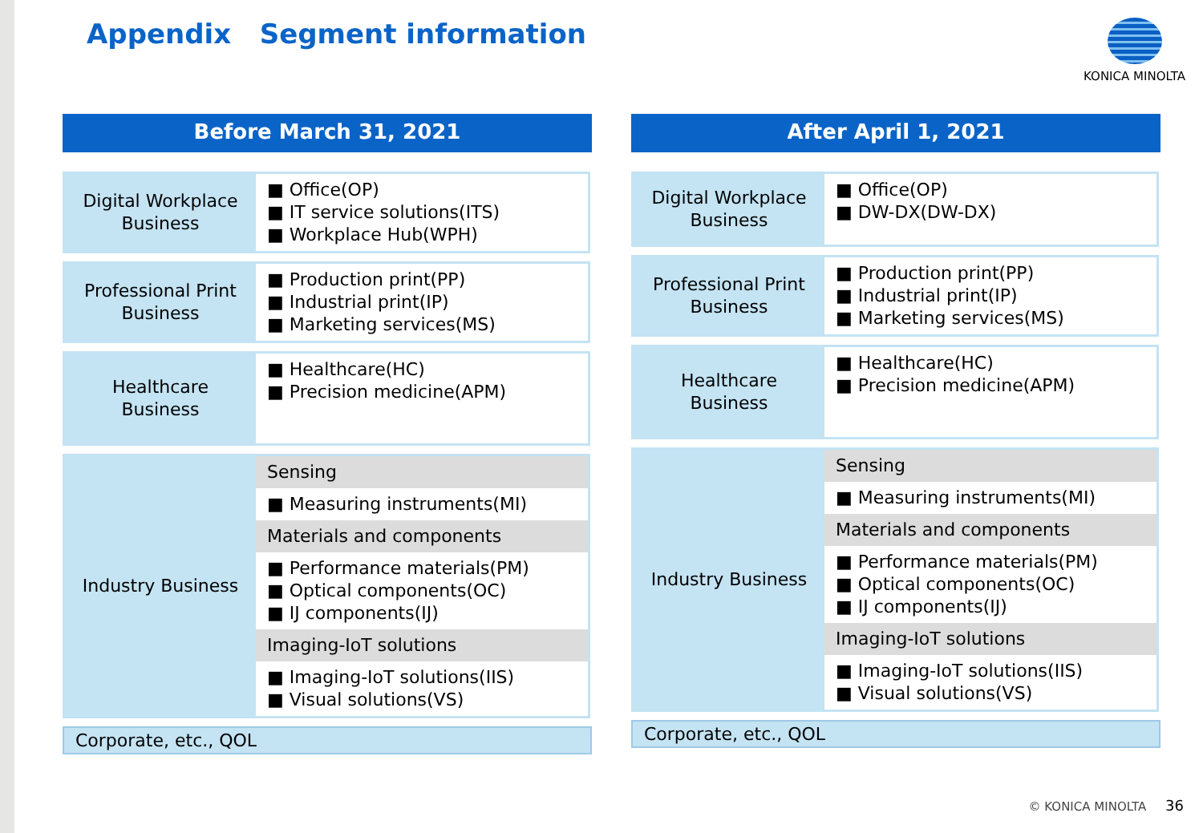Appendix Segment information KONICA MINOLTA
Before March 31, 2021
| Digital Workplace Business | ■ Office(OP) ■ IT service solutions(ITS) ■ Workplace Hub(WPH) |
| Professional Print Business | ■ Production print(PP) ■ Industrial print(IP) ■ Marketing services(MS) |
| Healthcare Business | ■ Healthcare(HC) ■ Precision medicine(APM) |
| Industry Business | Sensing |
| | ■ Measuring instruments(MI) |
| | Materials and components |
| | ■ Performance materials(PM) ■ Optical components(OC) ■ IJ components(IJ) |
| | Imaging-IoT solutions |
| | ■ Imaging-IoT solutions(IIS) ■ Visual solutions(VS) |
Corporate, etc., QOL
After April 1, 2021
| Digital Workplace Business | ■ Office(OP) ■ DW-DX(DW-DX) |
| Professional Print Business | ■ Production print(PP) ■ Industrial print(IP) ■ Marketing services(MS) |
| Healthcare Business | ■ Healthcare(HC) ■ Precision medicine(APM) |
| Industry Business | Sensing |
| | ■ Measuring instruments(MI) |
| | Materials and components |
| | ■ Performance materials(PM) ■ Optical components(OC) ■ IJ components(IJ) |
| | Imaging-IoT solutions |
| | ■ Imaging-IoT solutions(IIS) ■ Visual solutions(VS) |
Corporate, etc., QOL
© KONICA MINOLTA 36